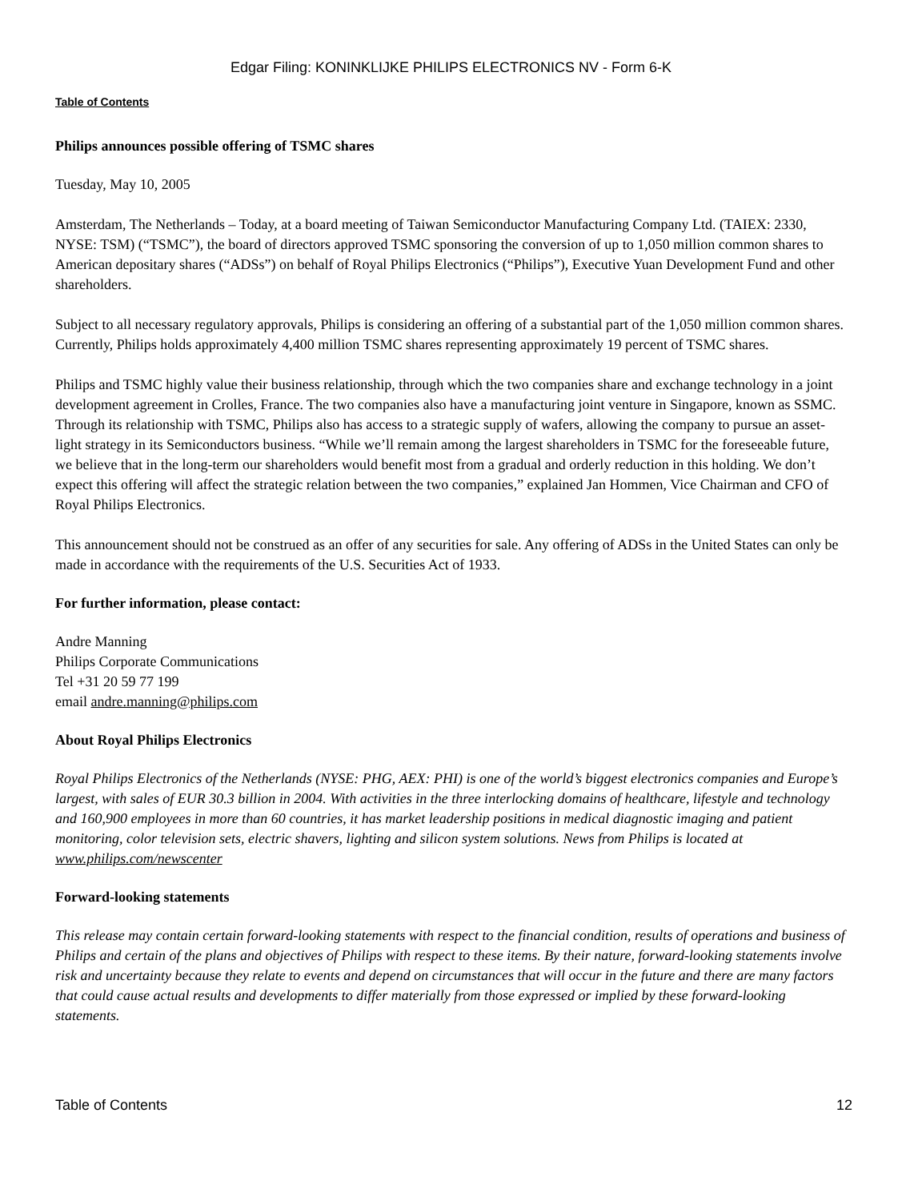Edgar Filing: KONINKLIJKE PHILIPS ELECTRONICS NV - Form 6-K
Table of Contents
Philips announces possible offering of TSMC shares
Tuesday, May 10, 2005
Amsterdam, The Netherlands – Today, at a board meeting of Taiwan Semiconductor Manufacturing Company Ltd. (TAIEX: 2330, NYSE: TSM) (“TSMC”), the board of directors approved TSMC sponsoring the conversion of up to 1,050 million common shares to American depositary shares (“ADSs”) on behalf of Royal Philips Electronics (“Philips”), Executive Yuan Development Fund and other shareholders.
Subject to all necessary regulatory approvals, Philips is considering an offering of a substantial part of the 1,050 million common shares. Currently, Philips holds approximately 4,400 million TSMC shares representing approximately 19 percent of TSMC shares.
Philips and TSMC highly value their business relationship, through which the two companies share and exchange technology in a joint development agreement in Crolles, France. The two companies also have a manufacturing joint venture in Singapore, known as SSMC. Through its relationship with TSMC, Philips also has access to a strategic supply of wafers, allowing the company to pursue an asset-light strategy in its Semiconductors business. “While we’ll remain among the largest shareholders in TSMC for the foreseeable future, we believe that in the long-term our shareholders would benefit most from a gradual and orderly reduction in this holding. We don’t expect this offering will affect the strategic relation between the two companies,” explained Jan Hommen, Vice Chairman and CFO of Royal Philips Electronics.
This announcement should not be construed as an offer of any securities for sale. Any offering of ADSs in the United States can only be made in accordance with the requirements of the U.S. Securities Act of 1933.
For further information, please contact:
Andre Manning
Philips Corporate Communications
Tel +31 20 59 77 199
email andre.manning@philips.com
About Royal Philips Electronics
Royal Philips Electronics of the Netherlands (NYSE: PHG, AEX: PHI) is one of the world’s biggest electronics companies and Europe’s largest, with sales of EUR 30.3 billion in 2004. With activities in the three interlocking domains of healthcare, lifestyle and technology and 160,900 employees in more than 60 countries, it has market leadership positions in medical diagnostic imaging and patient monitoring, color television sets, electric shavers, lighting and silicon system solutions. News from Philips is located at www.philips.com/newscenter
Forward-looking statements
This release may contain certain forward-looking statements with respect to the financial condition, results of operations and business of Philips and certain of the plans and objectives of Philips with respect to these items. By their nature, forward-looking statements involve risk and uncertainty because they relate to events and depend on circumstances that will occur in the future and there are many factors that could cause actual results and developments to differ materially from those expressed or implied by these forward-looking statements.
Table of Contents 12